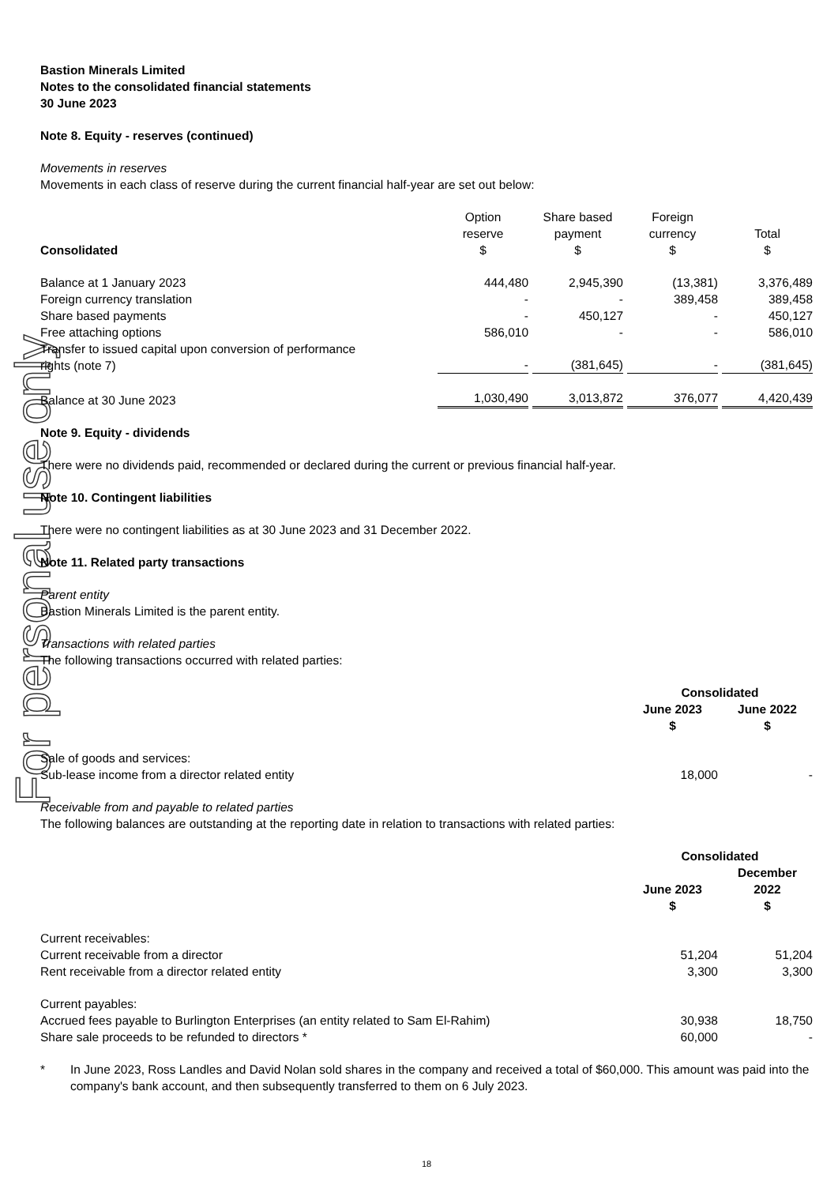For personal use only
Bastion Minerals Limited
Notes to the consolidated financial statements
30 June 2023
Note 8. Equity - reserves (continued)
Movements in reserves
Movements in each class of reserve during the current financial half-year are set out below:
| Consolidated | Option reserve $ | Share based payment $ | Foreign currency $ | Total $ |
| --- | --- | --- | --- | --- |
| Balance at 1 January 2023 | 444,480 | 2,945,390 | (13,381) | 3,376,489 |
| Foreign currency translation | - | - | 389,458 | 389,458 |
| Share based payments | - | 450,127 | - | 450,127 |
| Free attaching options | 586,010 | - | - | 586,010 |
| Transfer to issued capital upon conversion of performance rights (note 7) | - | (381,645) | - | (381,645) |
| Balance at 30 June 2023 | 1,030,490 | 3,013,872 | 376,077 | 4,420,439 |
Note 9. Equity - dividends
There were no dividends paid, recommended or declared during the current or previous financial half-year.
Note 10. Contingent liabilities
There were no contingent liabilities as at 30 June 2023 and 31 December 2022.
Note 11. Related party transactions
Parent entity
Bastion Minerals Limited is the parent entity.
Transactions with related parties
The following transactions occurred with related parties:
| | Consolidated | |
| | June 2023 $ | June 2022 $ |
| Sale of goods and services: | | |
| Sub-lease income from a director related entity | 18,000 | - |
Receivable from and payable to related parties
The following balances are outstanding at the reporting date in relation to transactions with related parties:
| | Consolidated | |
| | June 2023 $ | December 2022 $ |
| Current receivables: | | |
| Current receivable from a director | 51,204 | 51,204 |
| Rent receivable from a director related entity | 3,300 | 3,300 |
| Current payables: | | |
| Accrued fees payable to Burlington Enterprises (an entity related to Sam El-Rahim) | 30,938 | 18,750 |
| Share sale proceeds to be refunded to directors * | 60,000 | - |
* In June 2023, Ross Landles and David Nolan sold shares in the company and received a total of $60,000. This amount was paid into the company's bank account, and then subsequently transferred to them on 6 July 2023.
18